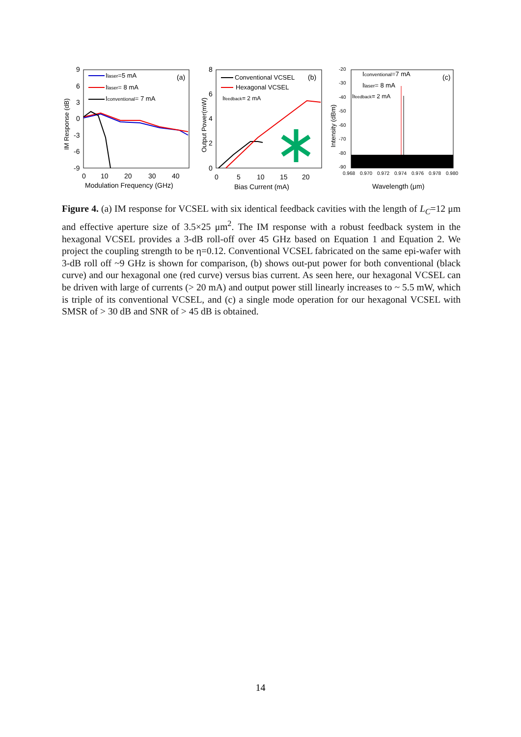9
6
3
0
-3
-6
-9
0
10
20
30
40
Modulation Frequency (GHz)
IM Response (dB)
(a)
Ilaser=5 mA
Ilaser= 8 mA
Iconventional= 7 mA
8
6
4
2
0
0
5
10
15
20
Bias Current (mA)
Output Power(mW)
(b)
Conventional VCSEL
Hexagonal VCSEL
Ifeedback= 2 mA
-20
-30
-40
-50
-60
-70
-80
-90
0.968
0.970
0.972
0.974
0.976
0.978
0.980
Wavelength (μm)
Intensity (dBm)
(c)
Iconventional=7 mA
Ilaser= 8 mA
Ifeedback= 2 mA
Figure 4. (a) IM response for VCSEL with six identical feedback cavities with the length of L<sub>C</sub>=12 μm and effective aperture size of 3.5×25 μm<sup>2</sup>. The IM response with a robust feedback system in the hexagonal VCSEL provides a 3-dB roll-off over 45 GHz based on Equation 1 and Equation 2. We project the coupling strength to be η=0.12. Conventional VCSEL fabricated on the same epi-wafer with 3-dB roll off ~9 GHz is shown for comparison, (b) shows out-put power for both conventional (black curve) and our hexagonal one (red curve) versus bias current. As seen here, our hexagonal VCSEL can be driven with large of currents (> 20 mA) and output power still linearly increases to ~ 5.5 mW, which is triple of its conventional VCSEL, and (c) a single mode operation for our hexagonal VCSEL with SMSR of > 30 dB and SNR of > 45 dB is obtained.
14